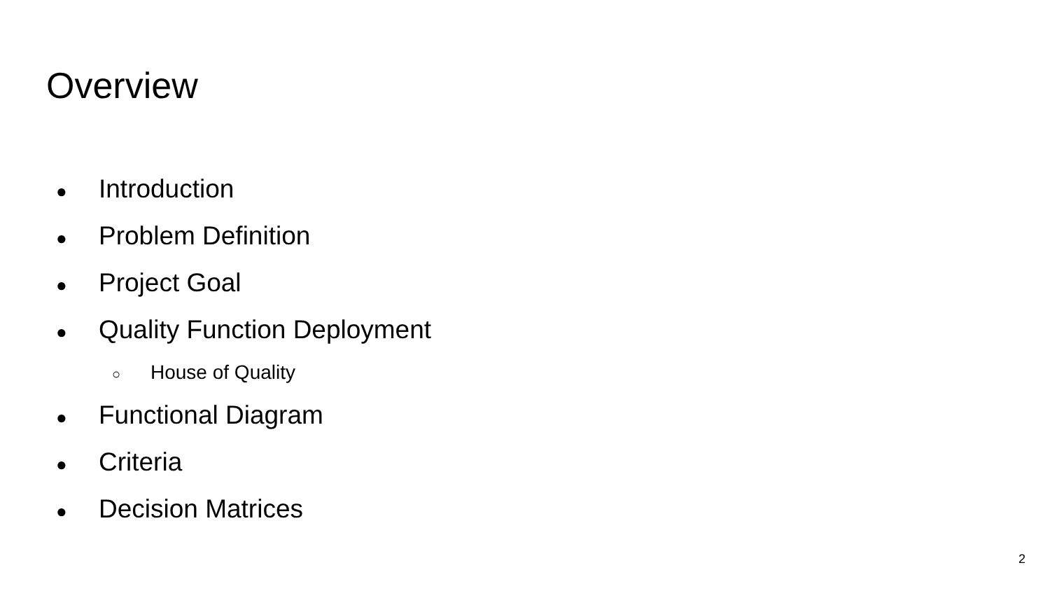Overview
● Introduction
● Problem Definition
● Project Goal
● Quality Function Deployment
○ House of Quality
● Functional Diagram
● Criteria
● Decision Matrices
2